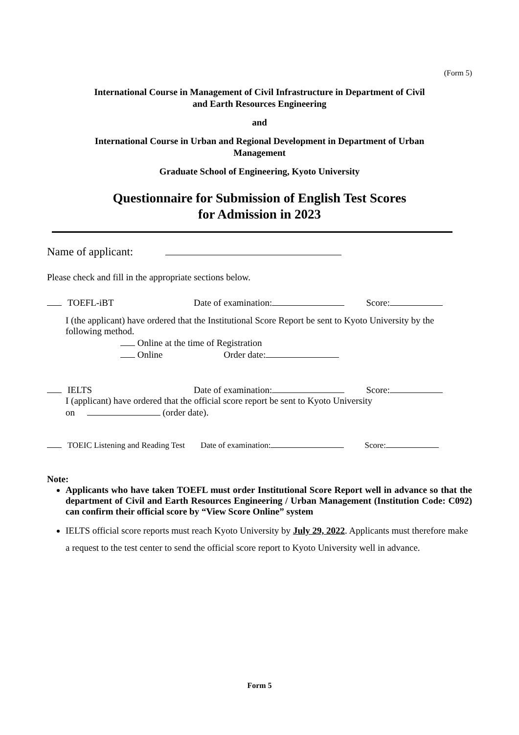(Form 5)
International Course in Management of Civil Infrastructure in Department of Civil
and Earth Resources Engineering
and
International Course in Urban and Regional Development in Department of Urban
Management
Graduate School of Engineering, Kyoto University
Questionnaire for Submission of English Test Scores
for Admission in 2023
Name of applicant:
Please check and fill in the appropriate sections below.
TOEFL-iBT Date of examination: Score:
I (the applicant) have ordered that the Institutional Score Report be sent to Kyoto University by the following method.
Online at the time of Registration
Online Order date:
IELTS Date of examination: Score:
I (applicant) have ordered that the official score report be sent to Kyoto University
on (order date).
TOEIC Listening and Reading Test Date of examination: Score:
Note:
Applicants who have taken TOEFL must order Institutional Score Report well in advance so that the department of Civil and Earth Resources Engineering / Urban Management (Institution Code: C092) can confirm their official score by “View Score Online” system
IELTS official score reports must reach Kyoto University by July 29, 2022. Applicants must therefore make a request to the test center to send the official score report to Kyoto University well in advance.
Form 5